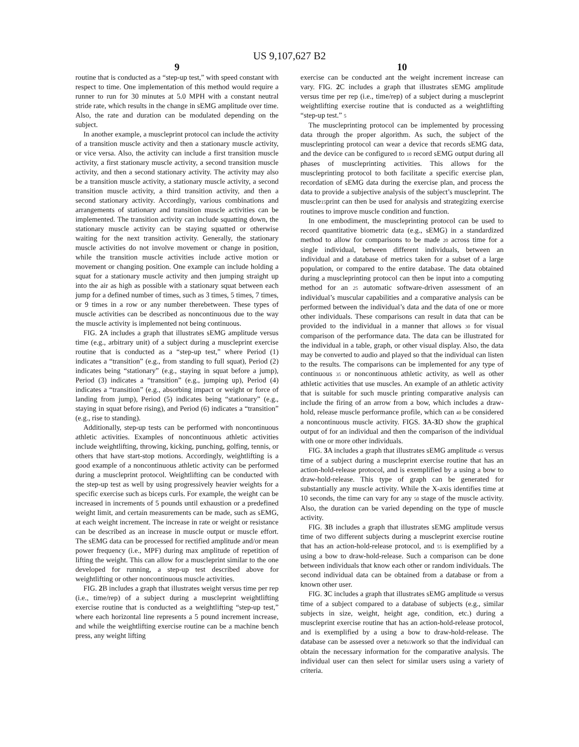US 9,107,627 B2
9
routine that is conducted as a “step-up test,” with speed constant with respect to time. One implementation of this method would require a runner to run for 30 minutes at 5.0 MPH with a constant neutral stride rate, which results in the change in sEMG amplitude over time. Also, the rate and duration can be modulated depending on the subject.
In another example, a muscleprint protocol can include the activity of a transition muscle activity and then a stationary muscle activity, or vice versa. Also, the activity can include a first transition muscle activity, a first stationary muscle activity, a second transition muscle activity, and then a second stationary activity. The activity may also be a transition muscle activity, a stationary muscle activity, a second transition muscle activity, a third transition activity, and then a second stationary activity. Accordingly, various combinations and arrangements of stationary and transition muscle activities can be implemented. The transition activity can include squatting down, the stationary muscle activity can be staying squatted or otherwise waiting for the next transition activity. Generally, the stationary muscle activities do not involve movement or change in position, while the transition muscle activities include active motion or movement or changing position. One example can include holding a squat for a stationary muscle activity and then jumping straight up into the air as high as possible with a stationary squat between each jump for a defined number of times, such as 3 times, 5 times, 7 times, or 9 times in a row or any number therebetween. These types of muscle activities can be described as noncontinuous due to the way the muscle activity is implemented not being continuous.
FIG. 2 A includes a graph that illustrates sEMG amplitude versus time (e.g., arbitrary unit) of a subject during a muscleprint exercise routine that is conducted as a “step-up test,” where Period (1) indicates a “transition” (e.g., from standing to full squat), Period (2) indicates being “stationary” (e.g., staying in squat before a jump), Period (3) indicates a “transition” (e.g., jumping up), Period (4) indicates a “transition” (e.g., absorbing impact or weight or force of landing from jump), Period (5) indicates being “stationary” (e.g., staying in squat before rising), and Period (6) indicates a “transition” (e.g., rise to standing).
Additionally, step-up tests can be performed with noncontinuous athletic activities. Examples of noncontinuous athletic activities include weightlifting, throwing, kicking, punching, golfing, tennis, or others that have start-stop motions. Accordingly, weightlifting is a good example of a noncontinuous athletic activity can be performed during a muscleprint protocol. Weightlifting can be conducted with the step-up test as well by using progressively heavier weights for a specific exercise such as biceps curls. For example, the weight can be increased in increments of 5 pounds until exhaustion or a predefined weight limit, and certain measurements can be made, such as sEMG, at each weight increment. The increase in rate or weight or resistance can be described as an increase in muscle output or muscle effort. The sEMG data can be processed for rectified amplitude and/or mean power frequency (i.e., MPF) during max amplitude of repetition of lifting the weight. This can allow for a muscleprint similar to the one developed for running, a step-up test described above for weightlifting or other noncontinuous muscle activities.
FIG. 2 B includes a graph that illustrates weight versus time per rep (i.e., time/rep) of a subject during a muscleprint weightlifting exercise routine that is conducted as a weightlifting “step-up test,” where each horizontal line represents a 5 pound increment increase, and while the weightlifting exercise routine can be a machine bench press, any weight lifting
10
exercise can be conducted ant the weight increment increase can vary. FIG. 2 C includes a graph that illustrates sEMG amplitude versus time per rep (i.e., time/rep) of a subject during a muscleprint weightlifting exercise routine that is conducted as a weightlifting “step-up test.” 5
The muscleprinting protocol can be implemented by processing data through the proper algorithm. As such, the subject of the muscleprinting protocol can wear a device that records sEMG data, and the device can be configured to 10 record sEMG output during all phases of muscleprinting activities. This allows for the muscleprinting protocol to both facilitate a specific exercise plan, recordation of sEMG data during the exercise plan, and process the data to provide a subjective analysis of the subject’s muscleprint. The muscle15print can then be used for analysis and strategizing exercise routines to improve muscle condition and function.
In one embodiment, the muscleprinting protocol can be used to record quantitative biometric data (e.g., sEMG) in a standardized method to allow for comparisons to be made 20 across time for a single individual, between different individuals, between an individual and a database of metrics taken for a subset of a large population, or compared to the entire database. The data obtained during a muscleprinting protocol can then be input into a computing method for an 25 automatic software-driven assessment of an individual’s muscular capabilities and a comparative analysis can be performed between the individual’s data and the data of one or more other individuals. These comparisons can result in data that can be provided to the individual in a manner that allows 30 for visual comparison of the performance data. The data can be illustrated for the individual in a table, graph, or other visual display. Also, the data may be converted to audio and played so that the individual can listen to the results. The comparisons can be implemented for any type of continuous 35 or noncontinuous athletic activity, as well as other athletic activities that use muscles. An example of an athletic activity that is suitable for such muscle printing comparative analysis can include the firing of an arrow from a bow, which includes a draw-hold, release muscle performance profile, which can 40 be considered a noncontinuous muscle activity. FIGS. 3 A-3 D show the graphical output of for an individual and then the comparison of the individual with one or more other individuals.
FIG. 3 A includes a graph that illustrates sEMG amplitude 45 versus time of a subject during a muscleprint exercise routine that has an action-hold-release protocol, and is exemplified by a using a bow to draw-hold-release. This type of graph can be generated for substantially any muscle activity. While the X-axis identifies time at 10 seconds, the time can vary for any 50 stage of the muscle activity. Also, the duration can be varied depending on the type of muscle activity.
FIG. 3 B includes a graph that illustrates sEMG amplitude versus time of two different subjects during a muscleprint exercise routine that has an action-hold-release protocol, and 55 is exemplified by a using a bow to draw-hold-release. Such a comparison can be done between individuals that know each other or random individuals. The second individual data can be obtained from a database or from a known other user.
FIG. 3 C includes a graph that illustrates sEMG amplitude 60 versus time of a subject compared to a database of subjects (e.g., similar subjects in size, weight, height age, condition, etc.) during a muscleprint exercise routine that has an action-hold-release protocol, and is exemplified by a using a bow to draw-hold-release. The database can be assessed over a net65work so that the individual can obtain the necessary information for the comparative analysis. The individual user can then select for similar users using a variety of criteria.